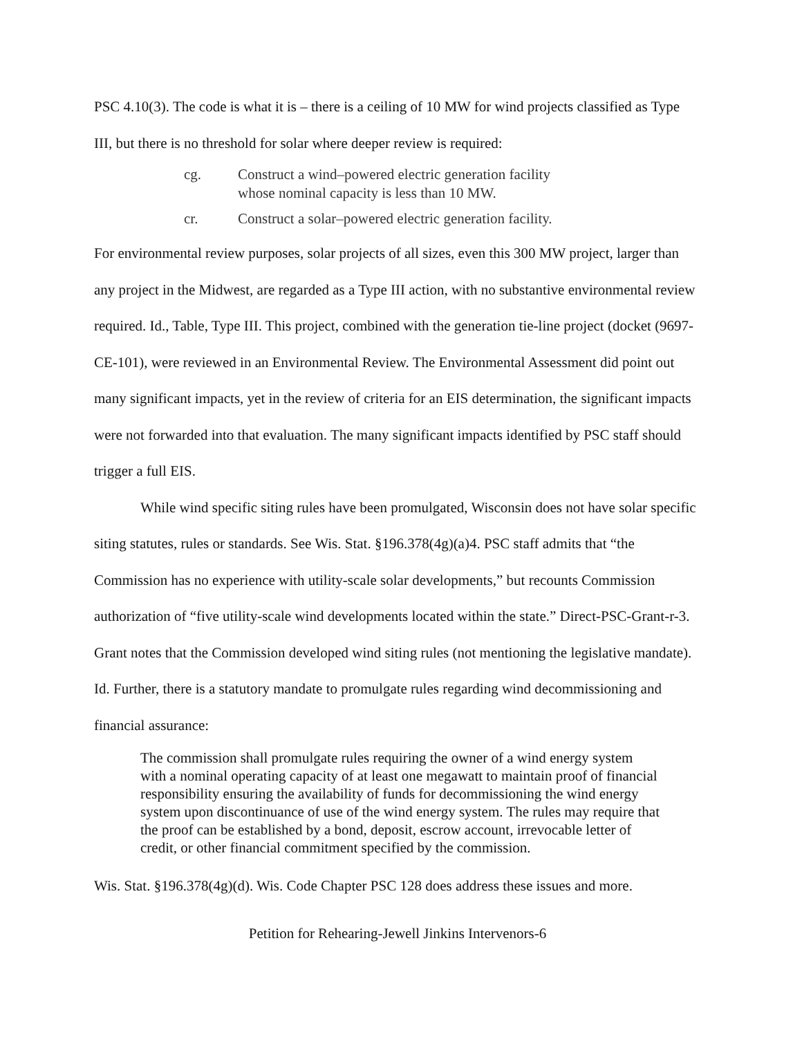PSC 4.10(3). The code is what it is – there is a ceiling of 10 MW for wind projects classified as Type III, but there is no threshold for solar where deeper review is required:
cg. Construct a wind–powered electric generation facility
whose nominal capacity is less than 10 MW.
cr. Construct a solar–powered electric generation facility.
For environmental review purposes, solar projects of all sizes, even this 300 MW project, larger than any project in the Midwest, are regarded as a Type III action, with no substantive environmental review required. Id., Table, Type III. This project, combined with the generation tie-line project (docket (9697-CE-101), were reviewed in an Environmental Review. The Environmental Assessment did point out many significant impacts, yet in the review of criteria for an EIS determination, the significant impacts were not forwarded into that evaluation. The many significant impacts identified by PSC staff should trigger a full EIS.
While wind specific siting rules have been promulgated, Wisconsin does not have solar specific siting statutes, rules or standards. See Wis. Stat. §196.378(4g)(a)4. PSC staff admits that “the Commission has no experience with utility-scale solar developments,” but recounts Commission authorization of “five utility-scale wind developments located within the state.” Direct-PSC-Grant-r-3. Grant notes that the Commission developed wind siting rules (not mentioning the legislative mandate). Id. Further, there is a statutory mandate to promulgate rules regarding wind decommissioning and financial assurance:
The commission shall promulgate rules requiring the owner of a wind energy system with a nominal operating capacity of at least one megawatt to maintain proof of financial responsibility ensuring the availability of funds for decommissioning the wind energy system upon discontinuance of use of the wind energy system. The rules may require that the proof can be established by a bond, deposit, escrow account, irrevocable letter of credit, or other financial commitment specified by the commission.
Wis. Stat. §196.378(4g)(d). Wis. Code Chapter PSC 128 does address these issues and more.
Petition for Rehearing-Jewell Jinkins Intervenors-6